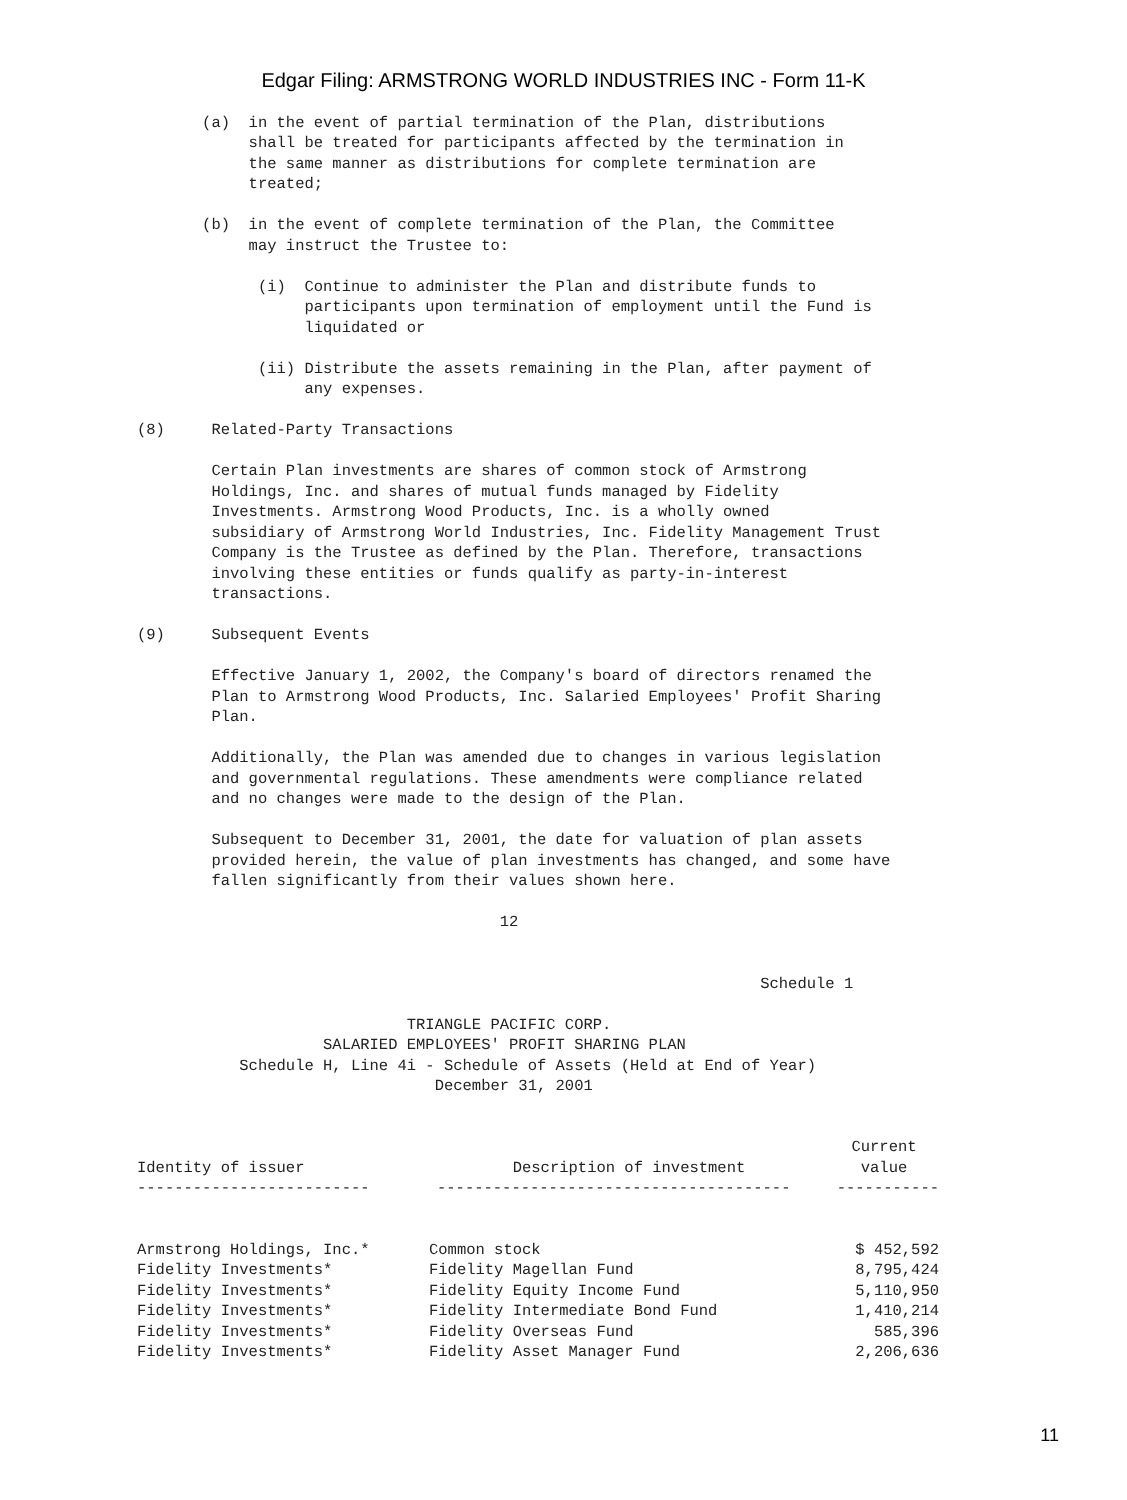Edgar Filing: ARMSTRONG WORLD INDUSTRIES INC - Form 11-K
       (a)  in the event of partial termination of the Plan, distributions
            shall be treated for participants affected by the termination in
            the same manner as distributions for complete termination are
            treated;

       (b)  in the event of complete termination of the Plan, the Committee
            may instruct the Trustee to:

             (i)  Continue to administer the Plan and distribute funds to
                  participants upon termination of employment until the Fund is
                  liquidated or

             (ii) Distribute the assets remaining in the Plan, after payment of
                  any expenses.

(8)     Related-Party Transactions

        Certain Plan investments are shares of common stock of Armstrong
        Holdings, Inc. and shares of mutual funds managed by Fidelity
        Investments. Armstrong Wood Products, Inc. is a wholly owned
        subsidiary of Armstrong World Industries, Inc. Fidelity Management Trust
        Company is the Trustee as defined by the Plan. Therefore, transactions
        involving these entities or funds qualify as party-in-interest
        transactions.

(9)     Subsequent Events

        Effective January 1, 2002, the Company's board of directors renamed the
        Plan to Armstrong Wood Products, Inc. Salaried Employees' Profit Sharing
        Plan.

        Additionally, the Plan was amended due to changes in various legislation
        and governmental regulations. These amendments were compliance related
        and no changes were made to the design of the Plan.

        Subsequent to December 31, 2001, the date for valuation of plan assets
        provided herein, the value of plan investments has changed, and some have
        fallen significantly from their values shown here.

                                       12


                                                                   Schedule 1

                             TRIANGLE PACIFIC CORP.
                    SALARIED EMPLOYEES' PROFIT SHARING PLAN
           Schedule H, Line 4i - Schedule of Assets (Held at End of Year)
                                December 31, 2001
| Identity of issuer | Description of investment | Current value |
| --- | --- | --- |
| ------------------------- | -------------------------------------- | ----------- |
| Armstrong Holdings, Inc.* | Common stock | $ 452,592 |
| Fidelity Investments* | Fidelity Magellan Fund | 8,795,424 |
| Fidelity Investments* | Fidelity Equity Income Fund | 5,110,950 |
| Fidelity Investments* | Fidelity Intermediate Bond Fund | 1,410,214 |
| Fidelity Investments* | Fidelity Overseas Fund | 585,396 |
| Fidelity Investments* | Fidelity Asset Manager Fund | 2,206,636 |
11